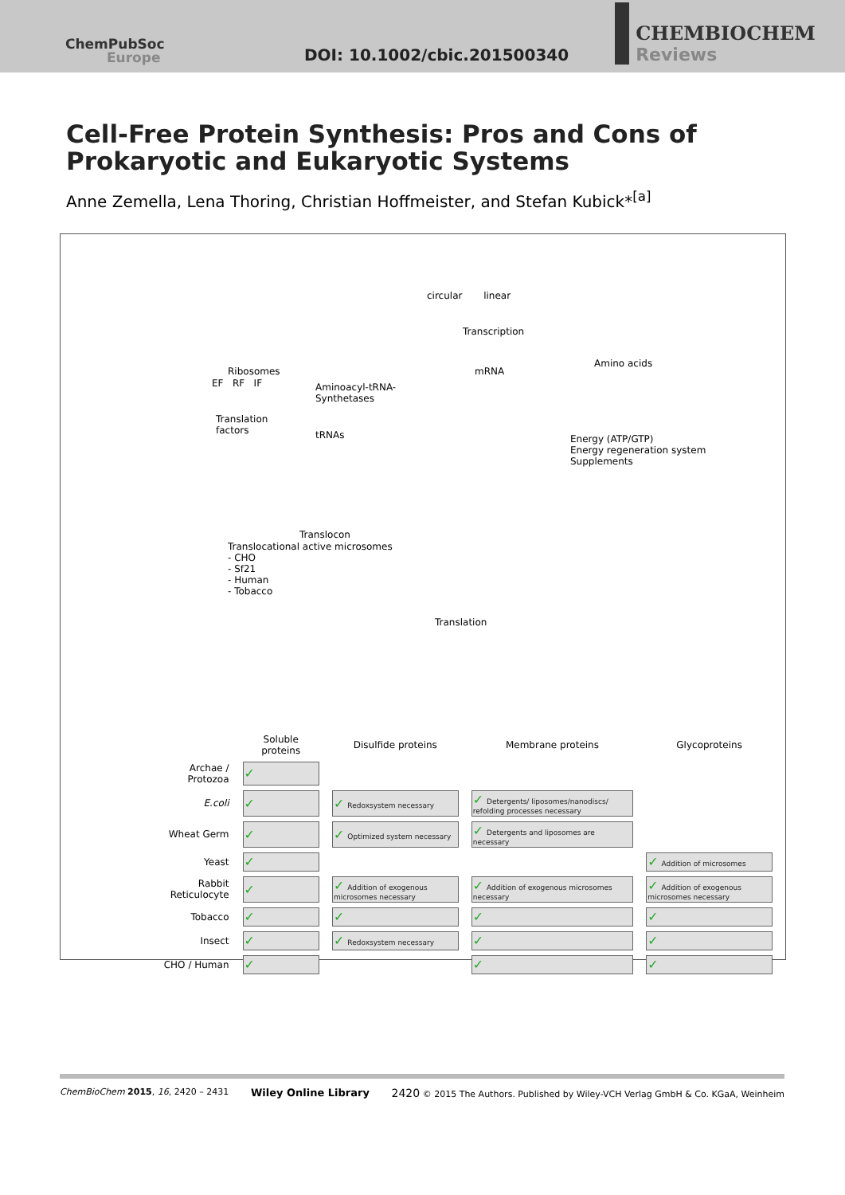ChemPubSoc
Europe
DOI: 10.1002/cbic.201500340
CHEMBIOCHEM
Reviews
Cell-Free Protein Synthesis: Pros and Cons of Prokaryotic and Eukaryotic Systems
Anne Zemella, Lena Thoring, Christian Hoffmeister, and Stefan Kubick*<sup>[a]</sup>
circular linear
Transcription
mRNA
Ribosomes
EF RF IF
Translation
factors
tRNAs
Aminoacyl-tRNA-
Synthetases
Amino acids
Energy (ATP/GTP)
Energy regeneration system
Supplements
Translocon
Translocational active microsomes
- CHO
- Sf21
- Human
- Tobacco
Translation
| | Soluble proteins | Disulfide proteins | Membrane proteins | Glycoproteins |
| --- | --- | --- | --- | --- |
| Archae / Protozoa | ✓ | | | |
| E.coli | ✓ | ✓ Redoxsystem necessary | ✓ Detergents/ liposomes/nanodiscs/ refolding processes necessary | |
| Wheat Germ | ✓ | ✓ Optimized system necessary | ✓ Detergents and liposomes are necessary | |
| Yeast | ✓ | | | ✓ Addition of microsomes |
| Rabbit Reticulocyte | ✓ | ✓ Addition of exogenous microsomes necessary | ✓ Addition of exogenous microsomes necessary | ✓ Addition of exogenous microsomes necessary |
| Tobacco | ✓ | ✓ | ✓ | ✓ |
| Insect | ✓ | ✓ Redoxsystem necessary | ✓ | ✓ |
| CHO / Human | ✓ | | ✓ | ✓ |
ChemBioChem 2015, 16, 2420 – 2431 Wiley Online Library 2420 © 2015 The Authors. Published by Wiley-VCH Verlag GmbH & Co. KGaA, Weinheim